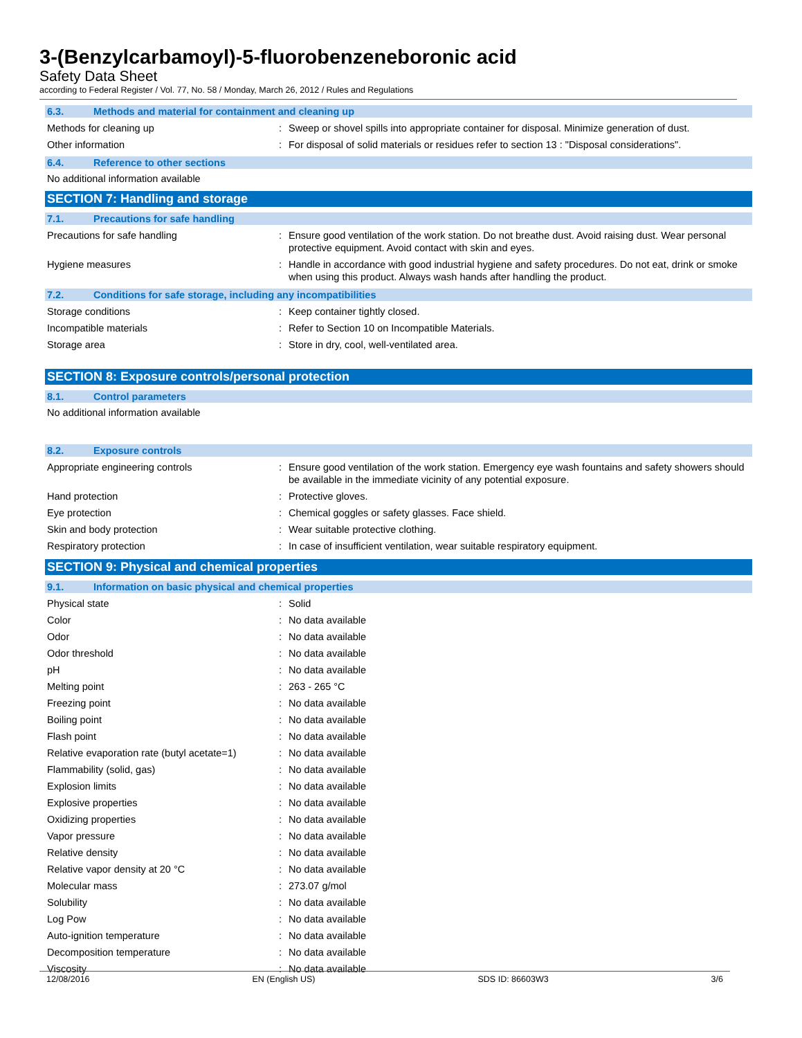3-(Benzylcarbamoyl)-5-fluorobenzeneboronic acid
Safety Data Sheet
according to Federal Register / Vol. 77, No. 58 / Monday, March 26, 2012 / Rules and Regulations
6.3. Methods and material for containment and cleaning up
Methods for cleaning up : Sweep or shovel spills into appropriate container for disposal. Minimize generation of dust.
Other information : For disposal of solid materials or residues refer to section 13 : "Disposal considerations".
6.4. Reference to other sections
No additional information available
SECTION 7: Handling and storage
7.1. Precautions for safe handling
Precautions for safe handling : Ensure good ventilation of the work station. Do not breathe dust. Avoid raising dust. Wear personal protective equipment. Avoid contact with skin and eyes.
Hygiene measures : Handle in accordance with good industrial hygiene and safety procedures. Do not eat, drink or smoke when using this product. Always wash hands after handling the product.
7.2. Conditions for safe storage, including any incompatibilities
Storage conditions : Keep container tightly closed.
Incompatible materials : Refer to Section 10 on Incompatible Materials.
Storage area : Store in dry, cool, well-ventilated area.
SECTION 8: Exposure controls/personal protection
8.1. Control parameters
No additional information available
8.2. Exposure controls
Appropriate engineering controls : Ensure good ventilation of the work station. Emergency eye wash fountains and safety showers should be available in the immediate vicinity of any potential exposure.
Hand protection : Protective gloves.
Eye protection : Chemical goggles or safety glasses. Face shield.
Skin and body protection : Wear suitable protective clothing.
Respiratory protection : In case of insufficient ventilation, wear suitable respiratory equipment.
SECTION 9: Physical and chemical properties
9.1. Information on basic physical and chemical properties
Physical state : Solid
Color : No data available
Odor : No data available
Odor threshold : No data available
pH : No data available
Melting point : 263 - 265 °C
Freezing point : No data available
Boiling point : No data available
Flash point : No data available
Relative evaporation rate (butyl acetate=1)
: No data available
Flammability (solid, gas) : No data available
Explosion limits : No data available
Explosive properties : No data available
Oxidizing properties : No data available
Vapor pressure : No data available
Relative density : No data available
Relative vapor density at 20 °C : No data available
Molecular mass : 273.07 g/mol
Solubility : No data available
Log Pow : No data available
Auto-ignition temperature : No data available
Decomposition temperature : No data available
Viscosity : No data available
12/08/2016 EN (English US) SDS ID: 86603W3 3/6